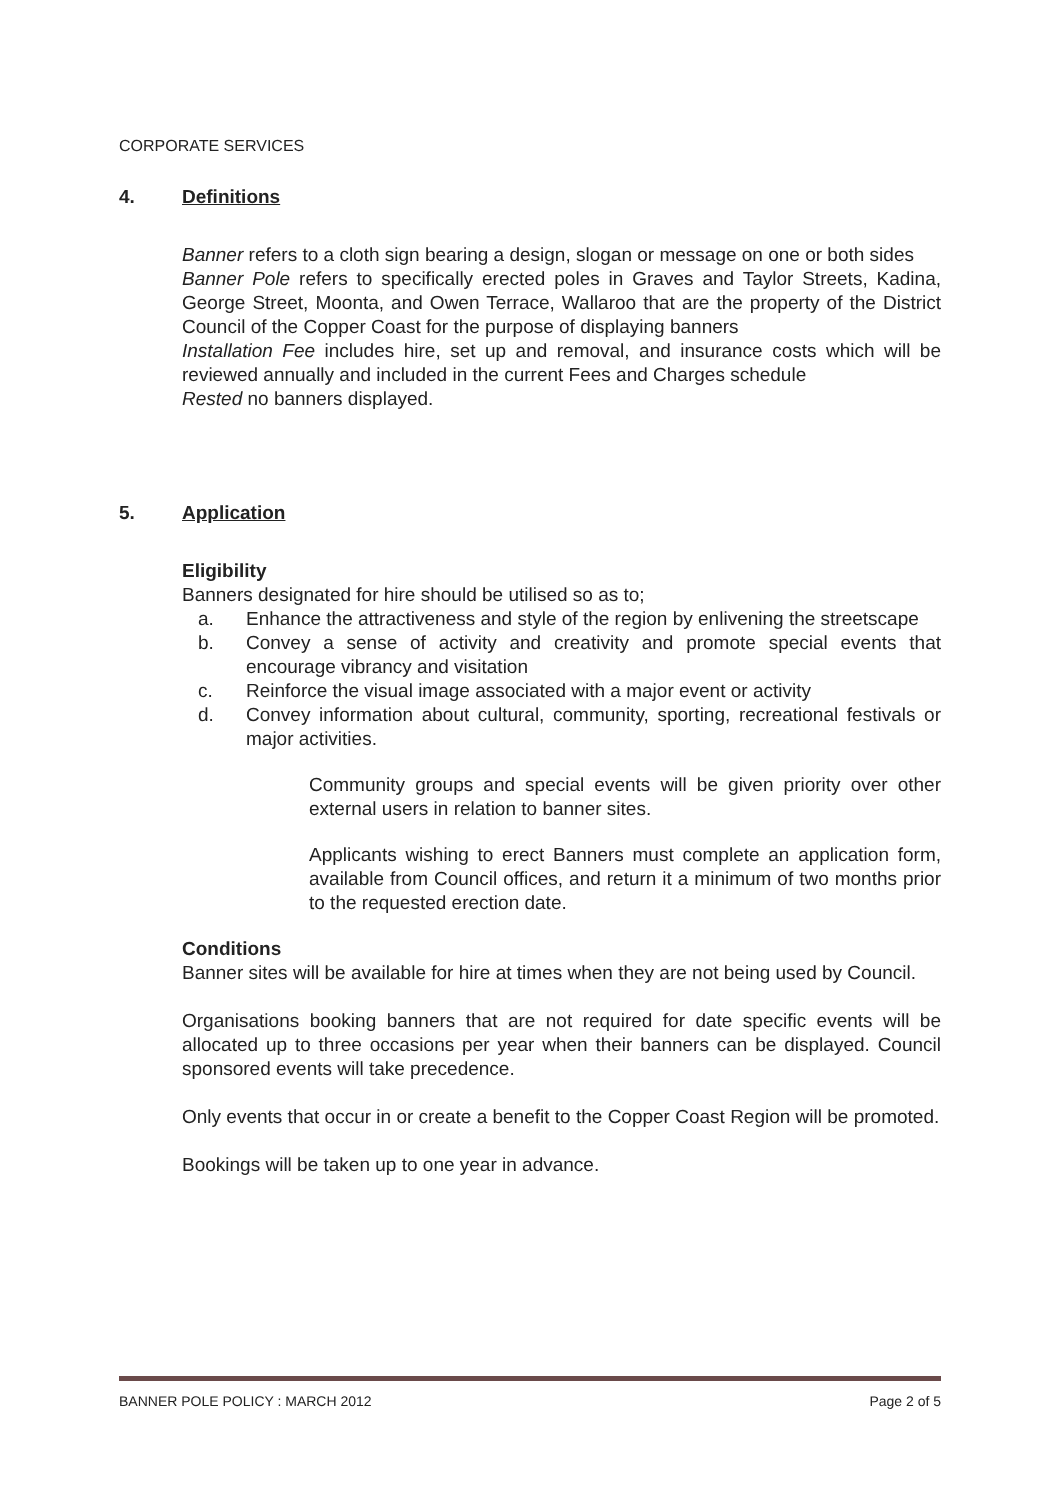CORPORATE SERVICES
4. Definitions
Banner refers to a cloth sign bearing a design, slogan or message on one or both sides
Banner Pole refers to specifically erected poles in Graves and Taylor Streets, Kadina, George Street, Moonta, and Owen Terrace, Wallaroo that are the property of the District Council of the Copper Coast for the purpose of displaying banners
Installation Fee includes hire, set up and removal, and insurance costs which will be reviewed annually and included in the current Fees and Charges schedule
Rested no banners displayed.
5. Application
Eligibility
Banners designated for hire should be utilised so as to;
a. Enhance the attractiveness and style of the region by enlivening the streetscape
b. Convey a sense of activity and creativity and promote special events that encourage vibrancy and visitation
c. Reinforce the visual image associated with a major event or activity
d. Convey information about cultural, community, sporting, recreational festivals or major activities.
Community groups and special events will be given priority over other external users in relation to banner sites.
Applicants wishing to erect Banners must complete an application form, available from Council offices, and return it a minimum of two months prior to the requested erection date.
Conditions
Banner sites will be available for hire at times when they are not being used by Council.
Organisations booking banners that are not required for date specific events will be allocated up to three occasions per year when their banners can be displayed. Council sponsored events will take precedence.
Only events that occur in or create a benefit to the Copper Coast Region will be promoted.
Bookings will be taken up to one year in advance.
BANNER POLE POLICY : MARCH 2012 Page 2 of 5